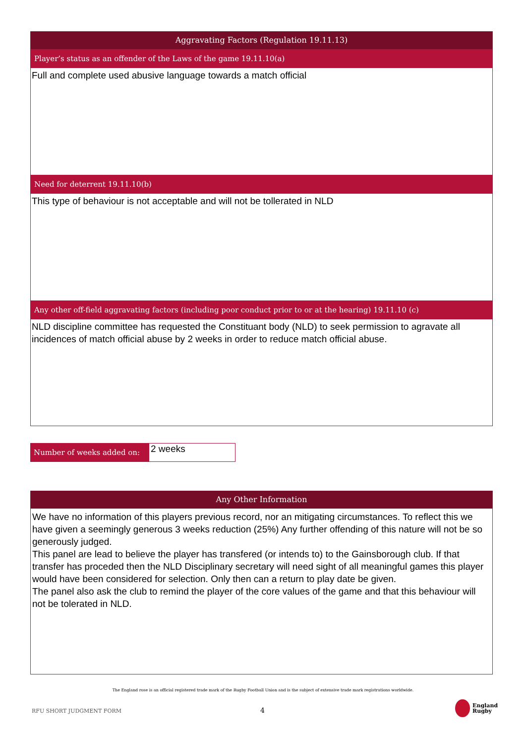Aggravating Factors (Regulation 19.11.13)
Player’s status as an offender of the Laws of the game 19.11.10(a)
Full and complete used abusive language towards a match official
Need for deterrent 19.11.10(b)
This type of behaviour is not acceptable and will not be tollerated in NLD
Any other off-field aggravating factors (including poor conduct prior to or at the hearing) 19.11.10 (c)
NLD discipline committee has requested the Constituant body (NLD) to seek permission to agravate all incidences of match official abuse by 2 weeks in order to reduce match official abuse.
Number of weeks added on:
2 weeks
Any Other Information
We have no information of this players previous record, nor an mitigating circumstances. To reflect this we have given a seemingly generous 3 weeks reduction (25%) Any further offending of this nature will not be so generously judged.
This panel are lead to believe the player has transfered (or intends to) to the Gainsborough club. If that transfer has proceded then the NLD Disciplinary secretary will need sight of all meaningful games this player would have been considered for selection. Only then can a return to play date be given.
The panel also ask the club to remind the player of the core values of the game and that this behaviour will not be tolerated in NLD.
The England rose is an official registered trade mark of the Rugby Football Union and is the subject of extensive trade mark registrations worldwide.
RFU SHORT JUDGMENT FORM 4
England
Rugby